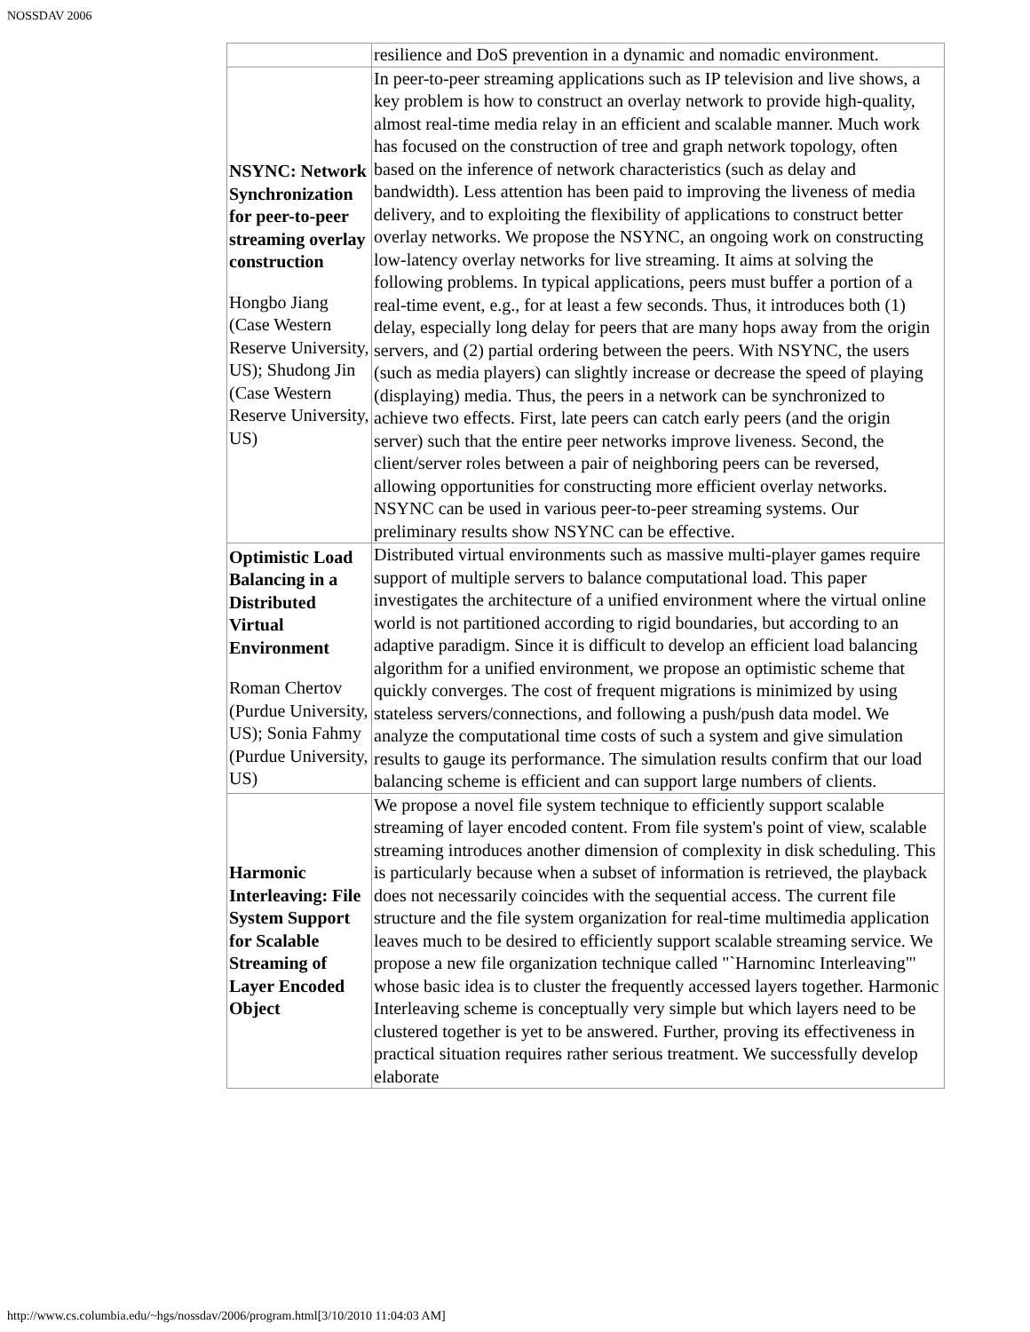NOSSDAV 2006
| | resilience and DoS prevention in a dynamic and nomadic environment. |
| NSYNC: Network Synchronization for peer-to-peer streaming overlay construction Hongbo Jiang (Case Western Reserve University, US); Shudong Jin (Case Western Reserve University, US) | In peer-to-peer streaming applications such as IP television and live shows, a key problem is how to construct an overlay network to provide high-quality, almost real-time media relay in an efficient and scalable manner. Much work has focused on the construction of tree and graph network topology, often based on the inference of network characteristics (such as delay and bandwidth). Less attention has been paid to improving the liveness of media delivery, and to exploiting the flexibility of applications to construct better overlay networks. We propose the NSYNC, an ongoing work on constructing low-latency overlay networks for live streaming. It aims at solving the following problems. In typical applications, peers must buffer a portion of a real-time event, e.g., for at least a few seconds. Thus, it introduces both (1) delay, especially long delay for peers that are many hops away from the origin servers, and (2) partial ordering between the peers. With NSYNC, the users (such as media players) can slightly increase or decrease the speed of playing (displaying) media. Thus, the peers in a network can be synchronized to achieve two effects. First, late peers can catch early peers (and the origin server) such that the entire peer networks improve liveness. Second, the client/server roles between a pair of neighboring peers can be reversed, allowing opportunities for constructing more efficient overlay networks. NSYNC can be used in various peer-to-peer streaming systems. Our preliminary results show NSYNC can be effective. |
| Optimistic Load Balancing in a Distributed Virtual Environment Roman Chertov (Purdue University, US); Sonia Fahmy (Purdue University, US) | Distributed virtual environments such as massive multi-player games require support of multiple servers to balance computational load. This paper investigates the architecture of a unified environment where the virtual online world is not partitioned according to rigid boundaries, but according to an adaptive paradigm. Since it is difficult to develop an efficient load balancing algorithm for a unified environment, we propose an optimistic scheme that quickly converges. The cost of frequent migrations is minimized by using stateless servers/connections, and following a push/push data model. We analyze the computational time costs of such a system and give simulation results to gauge its performance. The simulation results confirm that our load balancing scheme is efficient and can support large numbers of clients. |
| Harmonic Interleaving: File System Support for Scalable Streaming of Layer Encoded Object | We propose a novel file system technique to efficiently support scalable streaming of layer encoded content. From file system's point of view, scalable streaming introduces another dimension of complexity in disk scheduling. This is particularly because when a subset of information is retrieved, the playback does not necessarily coincides with the sequential access. The current file structure and the file system organization for real-time multimedia application leaves much to be desired to efficiently support scalable streaming service. We propose a new file organization technique called "`Harnominc Interleaving"' whose basic idea is to cluster the frequently accessed layers together. Harmonic Interleaving scheme is conceptually very simple but which layers need to be clustered together is yet to be answered. Further, proving its effectiveness in practical situation requires rather serious treatment. We successfully develop elaborate |
http://www.cs.columbia.edu/~hgs/nossdav/2006/program.html[3/10/2010 11:04:03 AM]